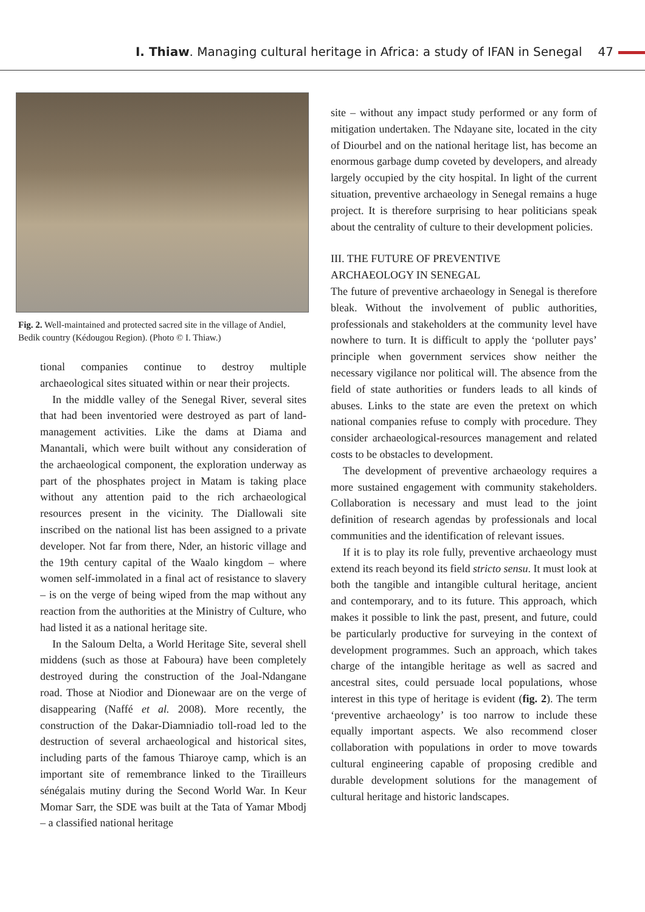I. Thiaw. Managing cultural heritage in Africa: a study of IFAN in Senegal 47
Fig. 2. Well-maintained and protected sacred site in the village of Andiel, Bedik country (Kédougou Region). (Photo © I. Thiaw.)
tional companies continue to destroy multiple archaeological sites situated within or near their projects.
In the middle valley of the Senegal River, several sites that had been inventoried were destroyed as part of land-management activities. Like the dams at Diama and Manantali, which were built without any consideration of the archaeological component, the exploration underway as part of the phosphates project in Matam is taking place without any attention paid to the rich archaeological resources present in the vicinity. The Diallowali site inscribed on the national list has been assigned to a private developer. Not far from there, Nder, an historic village and the 19th century capital of the Waalo kingdom – where women self-immolated in a final act of resistance to slavery – is on the verge of being wiped from the map without any reaction from the authorities at the Ministry of Culture, who had listed it as a national heritage site.
In the Saloum Delta, a World Heritage Site, several shell middens (such as those at Faboura) have been completely destroyed during the construction of the Joal-Ndangane road. Those at Niodior and Dionewaar are on the verge of disappearing (Naffé et al. 2008). More recently, the construction of the Dakar-Diamniadio toll-road led to the destruction of several archaeological and historical sites, including parts of the famous Thiaroye camp, which is an important site of remembrance linked to the Tirailleurs sénégalais mutiny during the Second World War. In Keur Momar Sarr, the SDE was built at the Tata of Yamar Mbodj – a classified national heritage
site – without any impact study performed or any form of mitigation undertaken. The Ndayane site, located in the city of Diourbel and on the national heritage list, has become an enormous garbage dump coveted by developers, and already largely occupied by the city hospital. In light of the current situation, preventive archaeology in Senegal remains a huge project. It is therefore surprising to hear politicians speak about the centrality of culture to their development policies.
III. THE FUTURE OF PREVENTIVE
ARCHAEOLOGY IN SENEGAL
The future of preventive archaeology in Senegal is therefore bleak. Without the involvement of public authorities, professionals and stakeholders at the community level have nowhere to turn. It is difficult to apply the ‘polluter pays’ principle when government services show neither the necessary vigilance nor political will. The absence from the field of state authorities or funders leads to all kinds of abuses. Links to the state are even the pretext on which national companies refuse to comply with procedure. They consider archaeological-resources management and related costs to be obstacles to development.
The development of preventive archaeology requires a more sustained engagement with community stakeholders. Collaboration is necessary and must lead to the joint definition of research agendas by professionals and local communities and the identification of relevant issues.
If it is to play its role fully, preventive archaeology must extend its reach beyond its field stricto sensu. It must look at both the tangible and intangible cultural heritage, ancient and contemporary, and to its future. This approach, which makes it possible to link the past, present, and future, could be particularly productive for surveying in the context of development programmes. Such an approach, which takes charge of the intangible heritage as well as sacred and ancestral sites, could persuade local populations, whose interest in this type of heritage is evident (fig. 2). The term ‘preventive archaeology’ is too narrow to include these equally important aspects. We also recommend closer collaboration with populations in order to move towards cultural engineering capable of proposing credible and durable development solutions for the management of cultural heritage and historic landscapes.